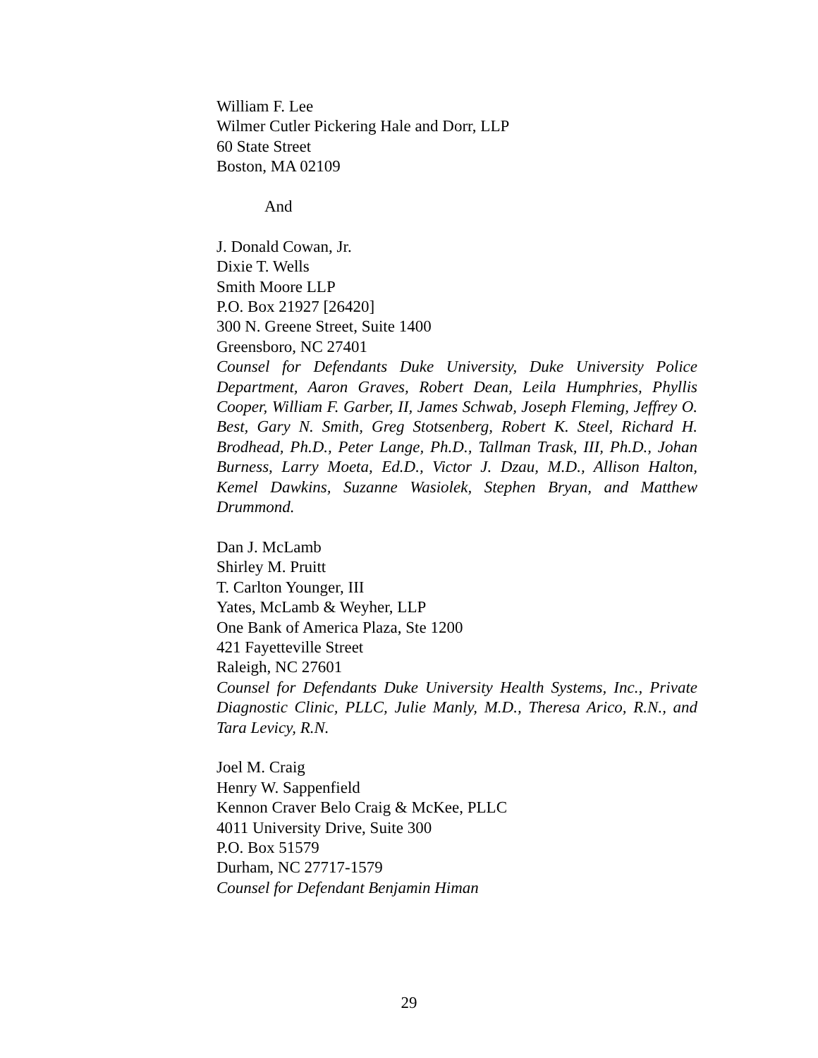William F. Lee
Wilmer Cutler Pickering Hale and Dorr, LLP
60 State Street
Boston, MA 02109
And
J. Donald Cowan, Jr.
Dixie T. Wells
Smith Moore LLP
P.O. Box 21927 [26420]
300 N. Greene Street, Suite 1400
Greensboro, NC 27401
Counsel for Defendants Duke University, Duke University Police Department, Aaron Graves, Robert Dean, Leila Humphries, Phyllis Cooper, William F. Garber, II, James Schwab, Joseph Fleming, Jeffrey O. Best, Gary N. Smith, Greg Stotsenberg, Robert K. Steel, Richard H. Brodhead, Ph.D., Peter Lange, Ph.D., Tallman Trask, III, Ph.D., Johan Burness, Larry Moeta, Ed.D., Victor J. Dzau, M.D., Allison Halton, Kemel Dawkins, Suzanne Wasiolek, Stephen Bryan, and Matthew Drummond.
Dan J. McLamb
Shirley M. Pruitt
T. Carlton Younger, III
Yates, McLamb & Weyher, LLP
One Bank of America Plaza, Ste 1200
421 Fayetteville Street
Raleigh, NC 27601
Counsel for Defendants Duke University Health Systems, Inc., Private Diagnostic Clinic, PLLC, Julie Manly, M.D., Theresa Arico, R.N., and Tara Levicy, R.N.
Joel M. Craig
Henry W. Sappenfield
Kennon Craver Belo Craig & McKee, PLLC
4011 University Drive, Suite 300
P.O. Box 51579
Durham, NC 27717-1579
Counsel for Defendant Benjamin Himan
29